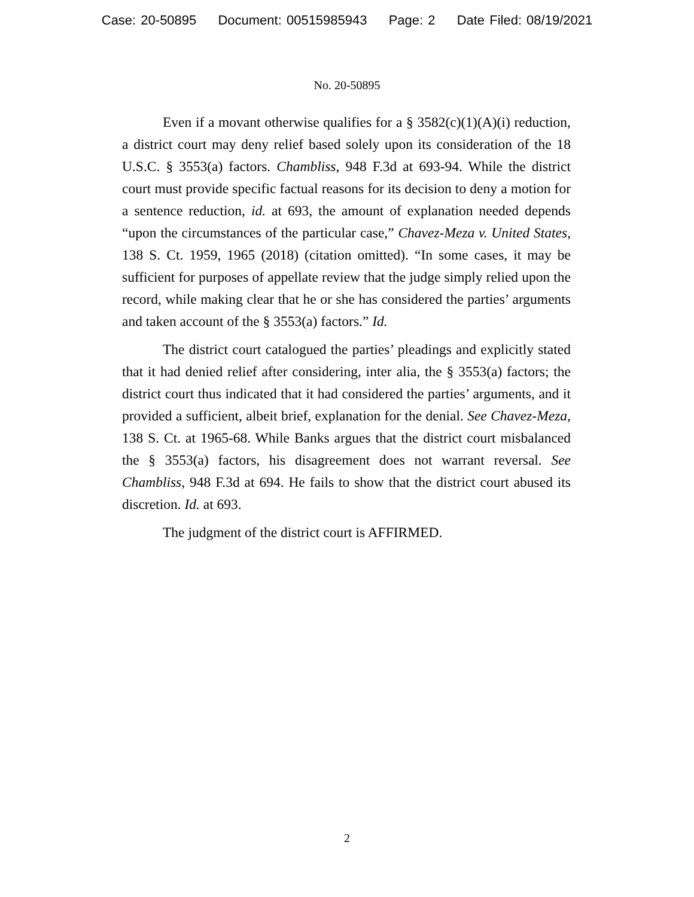Case: 20-50895 Document: 00515985943 Page: 2 Date Filed: 08/19/2021
No. 20-50895
Even if a movant otherwise qualifies for a § 3582(c)(1)(A)(i) reduction, a district court may deny relief based solely upon its consideration of the 18 U.S.C. § 3553(a) factors. Chambliss, 948 F.3d at 693-94. While the district court must provide specific factual reasons for its decision to deny a motion for a sentence reduction, id. at 693, the amount of explanation needed depends “upon the circumstances of the particular case,” Chavez-Meza v. United States, 138 S. Ct. 1959, 1965 (2018) (citation omitted). “In some cases, it may be sufficient for purposes of appellate review that the judge simply relied upon the record, while making clear that he or she has considered the parties’ arguments and taken account of the § 3553(a) factors.” Id.
The district court catalogued the parties’ pleadings and explicitly stated that it had denied relief after considering, inter alia, the § 3553(a) factors; the district court thus indicated that it had considered the parties’ arguments, and it provided a sufficient, albeit brief, explanation for the denial. See Chavez-Meza, 138 S. Ct. at 1965-68. While Banks argues that the district court misbalanced the § 3553(a) factors, his disagreement does not warrant reversal. See Chambliss, 948 F.3d at 694. He fails to show that the district court abused its discretion. Id. at 693.
The judgment of the district court is AFFIRMED.
2